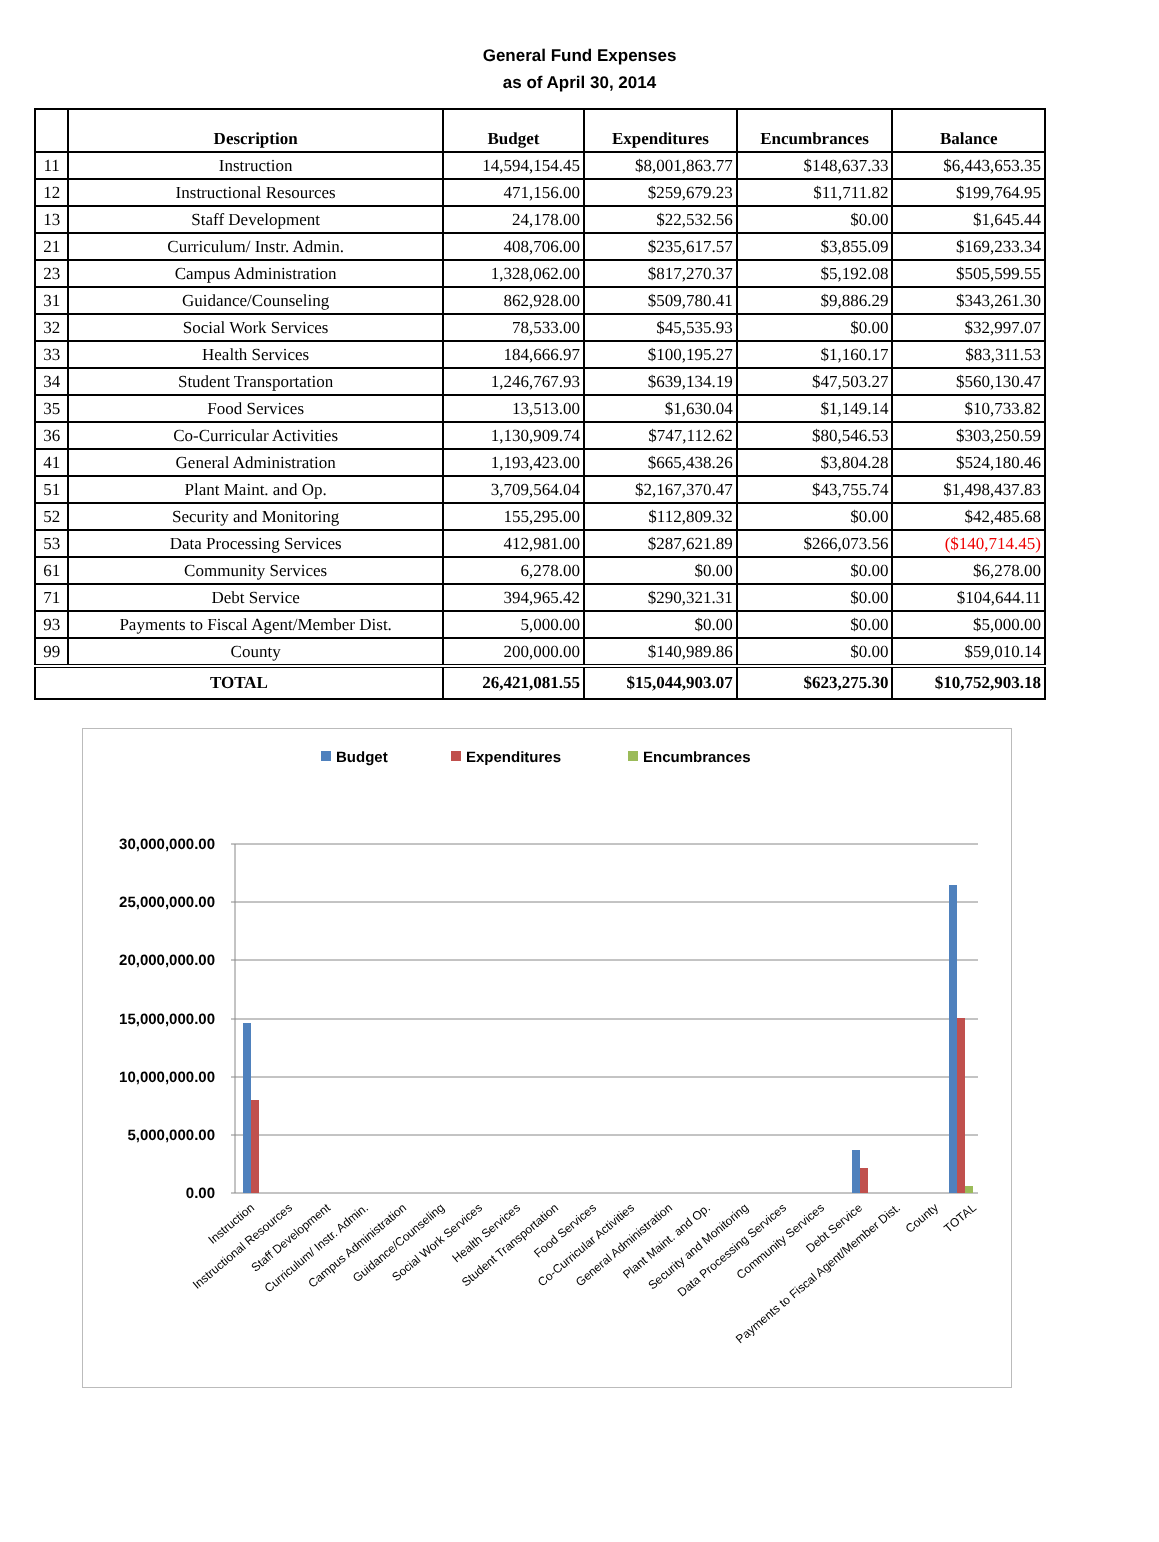General Fund Expenses
as of April 30, 2014
| | Description | Budget | Expenditures | Encumbrances | Balance |
| --- | --- | --- | --- | --- | --- |
| 11 | Instruction | 14,594,154.45 | $8,001,863.77 | $148,637.33 | $6,443,653.35 |
| 12 | Instructional Resources | 471,156.00 | $259,679.23 | $11,711.82 | $199,764.95 |
| 13 | Staff Development | 24,178.00 | $22,532.56 | $0.00 | $1,645.44 |
| 21 | Curriculum/ Instr. Admin. | 408,706.00 | $235,617.57 | $3,855.09 | $169,233.34 |
| 23 | Campus Administration | 1,328,062.00 | $817,270.37 | $5,192.08 | $505,599.55 |
| 31 | Guidance/Counseling | 862,928.00 | $509,780.41 | $9,886.29 | $343,261.30 |
| 32 | Social Work Services | 78,533.00 | $45,535.93 | $0.00 | $32,997.07 |
| 33 | Health Services | 184,666.97 | $100,195.27 | $1,160.17 | $83,311.53 |
| 34 | Student Transportation | 1,246,767.93 | $639,134.19 | $47,503.27 | $560,130.47 |
| 35 | Food Services | 13,513.00 | $1,630.04 | $1,149.14 | $10,733.82 |
| 36 | Co-Curricular Activities | 1,130,909.74 | $747,112.62 | $80,546.53 | $303,250.59 |
| 41 | General Administration | 1,193,423.00 | $665,438.26 | $3,804.28 | $524,180.46 |
| 51 | Plant Maint. and Op. | 3,709,564.04 | $2,167,370.47 | $43,755.74 | $1,498,437.83 |
| 52 | Security and Monitoring | 155,295.00 | $112,809.32 | $0.00 | $42,485.68 |
| 53 | Data Processing Services | 412,981.00 | $287,621.89 | $266,073.56 | ($140,714.45) |
| 61 | Community Services | 6,278.00 | $0.00 | $0.00 | $6,278.00 |
| 71 | Debt Service | 394,965.42 | $290,321.31 | $0.00 | $104,644.11 |
| 93 | Payments to Fiscal Agent/Member Dist. | 5,000.00 | $0.00 | $0.00 | $5,000.00 |
| 99 | County | 200,000.00 | $140,989.86 | $0.00 | $59,010.14 |
| TOTAL | | 26,421,081.55 | $15,044,903.07 | $623,275.30 | $10,752,903.18 |
Budget
Expenditures
Encumbrances
30,000,000.00
25,000,000.00
20,000,000.00
15,000,000.00
10,000,000.00
5,000,000.00
0.00
Instruction
Instructional Resources
Staff Development
Curriculum/ Instr. Admin.
Campus Administration
Guidance/Counseling
Social Work Services
Health Services
Student Transportation
Food Services
Co-Curricular Activities
General Administration
Plant Maint. and Op.
Security and Monitoring
Data Processing Services
Community Services
Debt Service
Payments to Fiscal Agent/Member Dist.
County
TOTAL